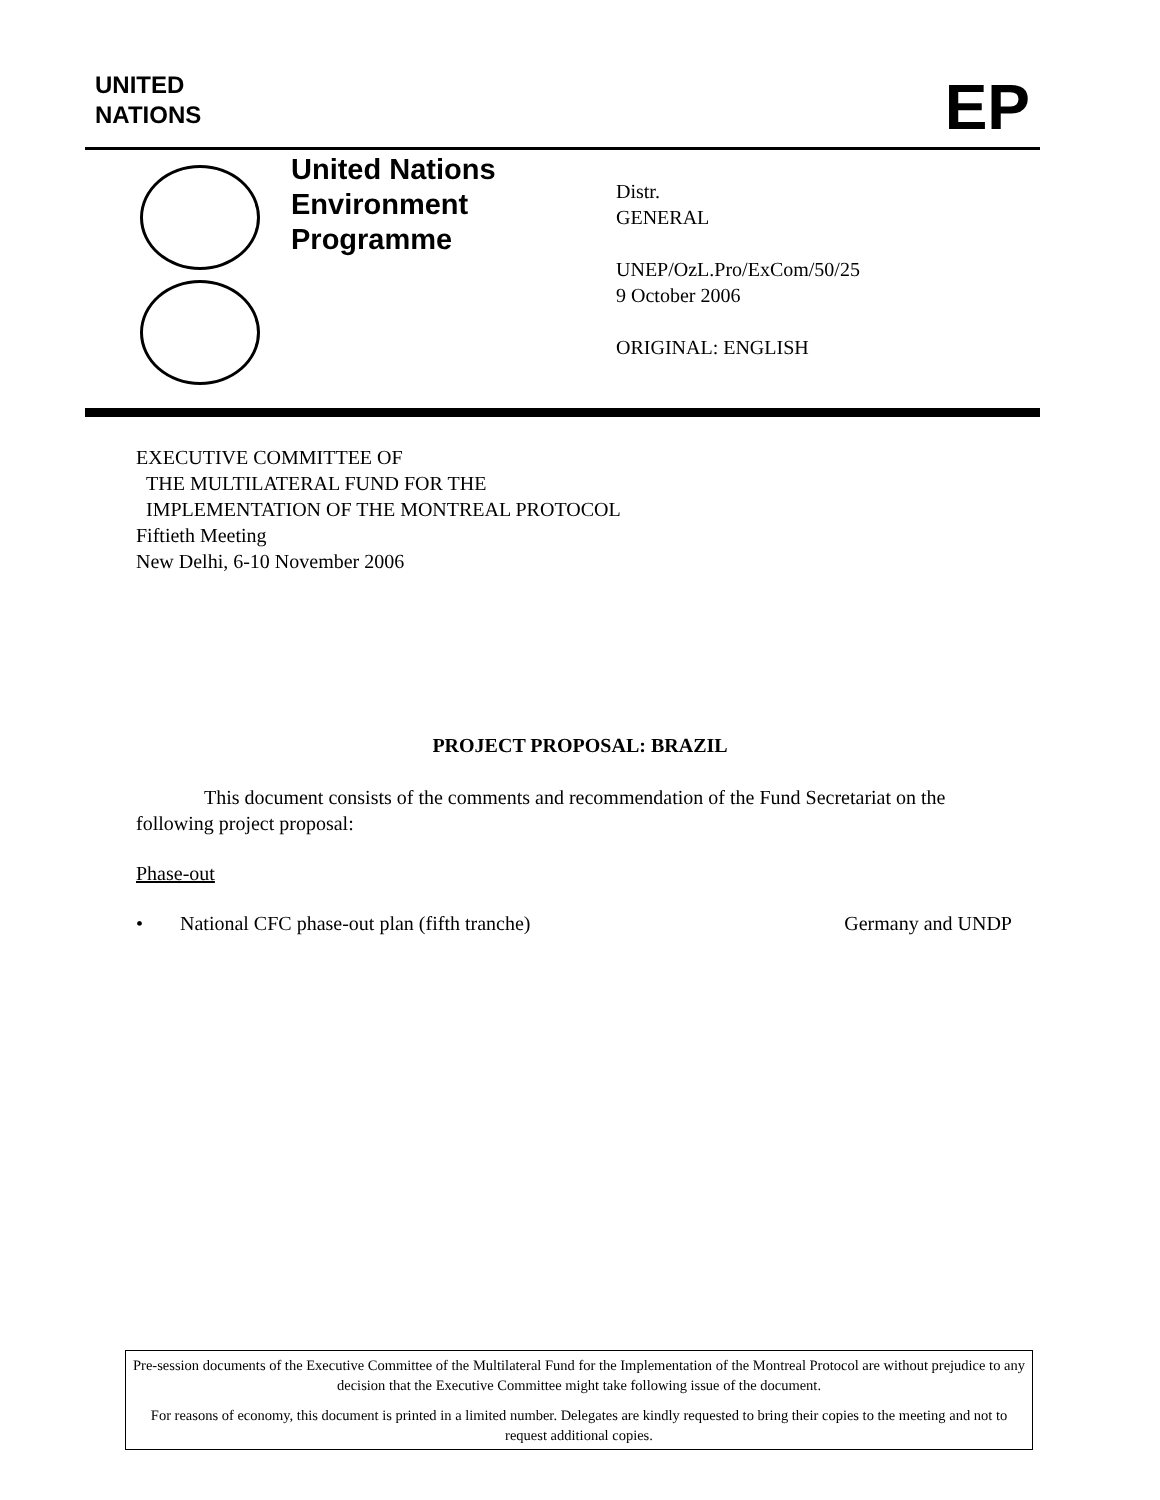UNITED
NATIONS
EP
United Nations
Environment
Programme
Distr.
GENERAL
UNEP/OzL.Pro/ExCom/50/25
9 October 2006
ORIGINAL: ENGLISH
EXECUTIVE COMMITTEE OF
THE MULTILATERAL FUND FOR THE
IMPLEMENTATION OF THE MONTREAL PROTOCOL
Fiftieth Meeting
New Delhi, 6-10 November 2006
PROJECT PROPOSAL: BRAZIL
This document consists of the comments and recommendation of the Fund Secretariat on the following project proposal:
Phase-out
• National CFC phase-out plan (fifth tranche) Germany and UNDP
Pre-session documents of the Executive Committee of the Multilateral Fund for the Implementation of the Montreal Protocol are without prejudice to any decision that the Executive Committee might take following issue of the document.
For reasons of economy, this document is printed in a limited number. Delegates are kindly requested to bring their copies to the meeting and not to request additional copies.